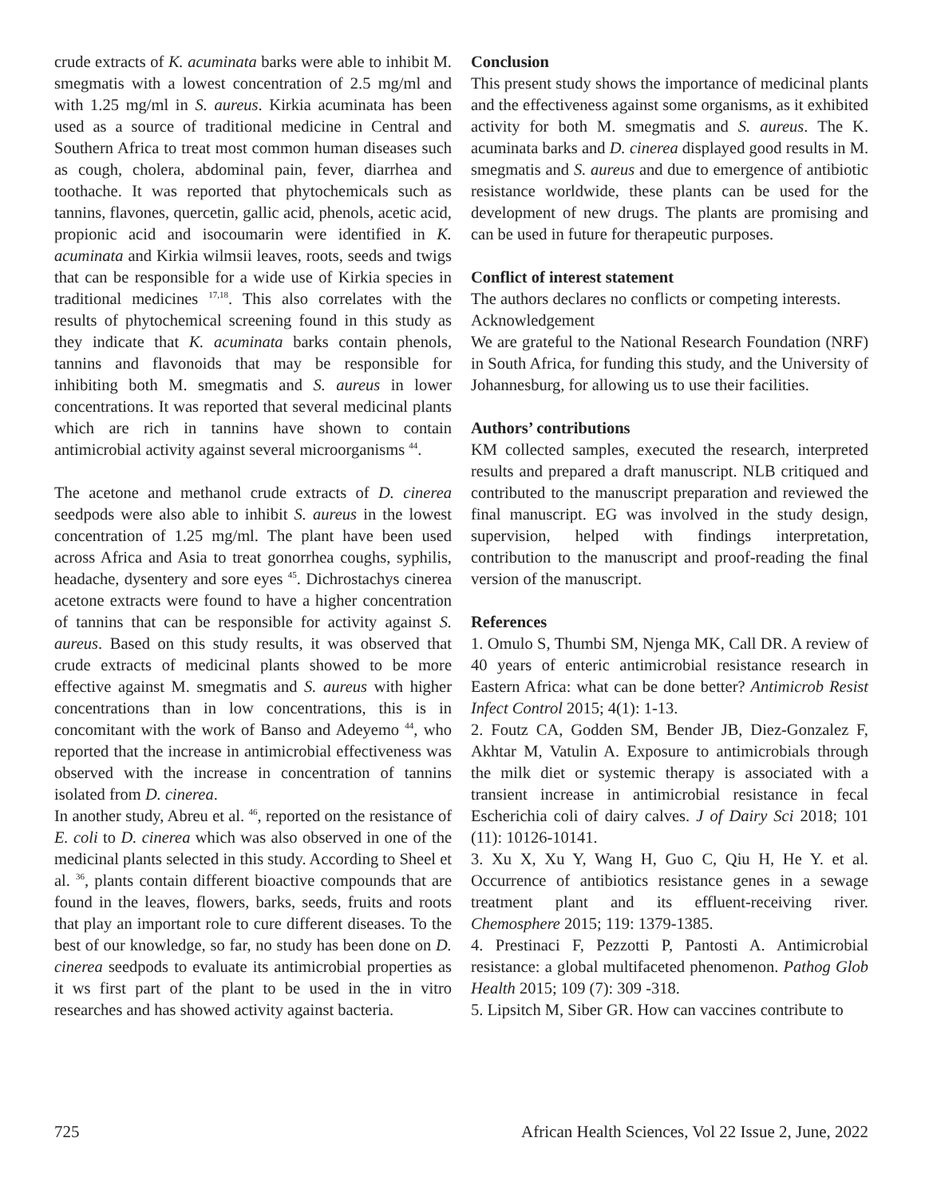crude extracts of K. acuminata barks were able to inhibit M. smegmatis with a lowest concentration of 2.5 mg/ml and with 1.25 mg/ml in S. aureus. Kirkia acuminata has been used as a source of traditional medicine in Central and Southern Africa to treat most common human diseases such as cough, cholera, abdominal pain, fever, diarrhea and toothache. It was reported that phytochemicals such as tannins, flavones, quercetin, gallic acid, phenols, acetic acid, propionic acid and isocoumarin were identified in K. acuminata and Kirkia wilmsii leaves, roots, seeds and twigs that can be responsible for a wide use of Kirkia species in traditional medicines <sup>17,18</sup>. This also correlates with the results of phytochemical screening found in this study as they indicate that K. acuminata barks contain phenols, tannins and flavonoids that may be responsible for inhibiting both M. smegmatis and S. aureus in lower concentrations. It was reported that several medicinal plants which are rich in tannins have shown to contain antimicrobial activity against several microorganisms <sup>44</sup>.
The acetone and methanol crude extracts of D. cinerea seedpods were also able to inhibit S. aureus in the lowest concentration of 1.25 mg/ml. The plant have been used across Africa and Asia to treat gonorrhea coughs, syphilis, headache, dysentery and sore eyes <sup>45</sup>. Dichrostachys cinerea acetone extracts were found to have a higher concentration of tannins that can be responsible for activity against S. aureus. Based on this study results, it was observed that crude extracts of medicinal plants showed to be more effective against M. smegmatis and S. aureus with higher concentrations than in low concentrations, this is in concomitant with the work of Banso and Adeyemo <sup>44</sup>, who reported that the increase in antimicrobial effectiveness was observed with the increase in concentration of tannins isolated from D. cinerea.
In another study, Abreu et al. <sup>46</sup>, reported on the resistance of E. coli to D. cinerea which was also observed in one of the medicinal plants selected in this study. According to Sheel et al. <sup>36</sup>, plants contain different bioactive compounds that are found in the leaves, flowers, barks, seeds, fruits and roots that play an important role to cure different diseases. To the best of our knowledge, so far, no study has been done on D. cinerea seedpods to evaluate its antimicrobial properties as it ws first part of the plant to be used in the in vitro researches and has showed activity against bacteria.
Conclusion
This present study shows the importance of medicinal plants and the effectiveness against some organisms, as it exhibited activity for both M. smegmatis and S. aureus. The K. acuminata barks and D. cinerea displayed good results in M. smegmatis and S. aureus and due to emergence of antibiotic resistance worldwide, these plants can be used for the development of new drugs. The plants are promising and can be used in future for therapeutic purposes.
Conflict of interest statement
The authors declares no conflicts or competing interests.
Acknowledgement
We are grateful to the National Research Foundation (NRF) in South Africa, for funding this study, and the University of Johannesburg, for allowing us to use their facilities.
Authors’ contributions
KM collected samples, executed the research, interpreted results and prepared a draft manuscript. NLB critiqued and contributed to the manuscript preparation and reviewed the final manuscript. EG was involved in the study design, supervision, helped with findings interpretation, contribution to the manuscript and proof-reading the final version of the manuscript.
References
1. Omulo S, Thumbi SM, Njenga MK, Call DR. A review of 40 years of enteric antimicrobial resistance research in Eastern Africa: what can be done better? Antimicrob Resist Infect Control 2015; 4(1): 1-13.
2. Foutz CA, Godden SM, Bender JB, Diez-Gonzalez F, Akhtar M, Vatulin A. Exposure to antimicrobials through the milk diet or systemic therapy is associated with a transient increase in antimicrobial resistance in fecal Escherichia coli of dairy calves. J of Dairy Sci 2018; 101 (11): 10126-10141.
3. Xu X, Xu Y, Wang H, Guo C, Qiu H, He Y. et al. Occurrence of antibiotics resistance genes in a sewage treatment plant and its effluent-receiving river. Chemosphere 2015; 119: 1379-1385.
4. Prestinaci F, Pezzotti P, Pantosti A. Antimicrobial resistance: a global multifaceted phenomenon. Pathog Glob Health 2015; 109 (7): 309 -318.
5. Lipsitch M, Siber GR. How can vaccines contribute to
725 African Health Sciences, Vol 22 Issue 2, June, 2022